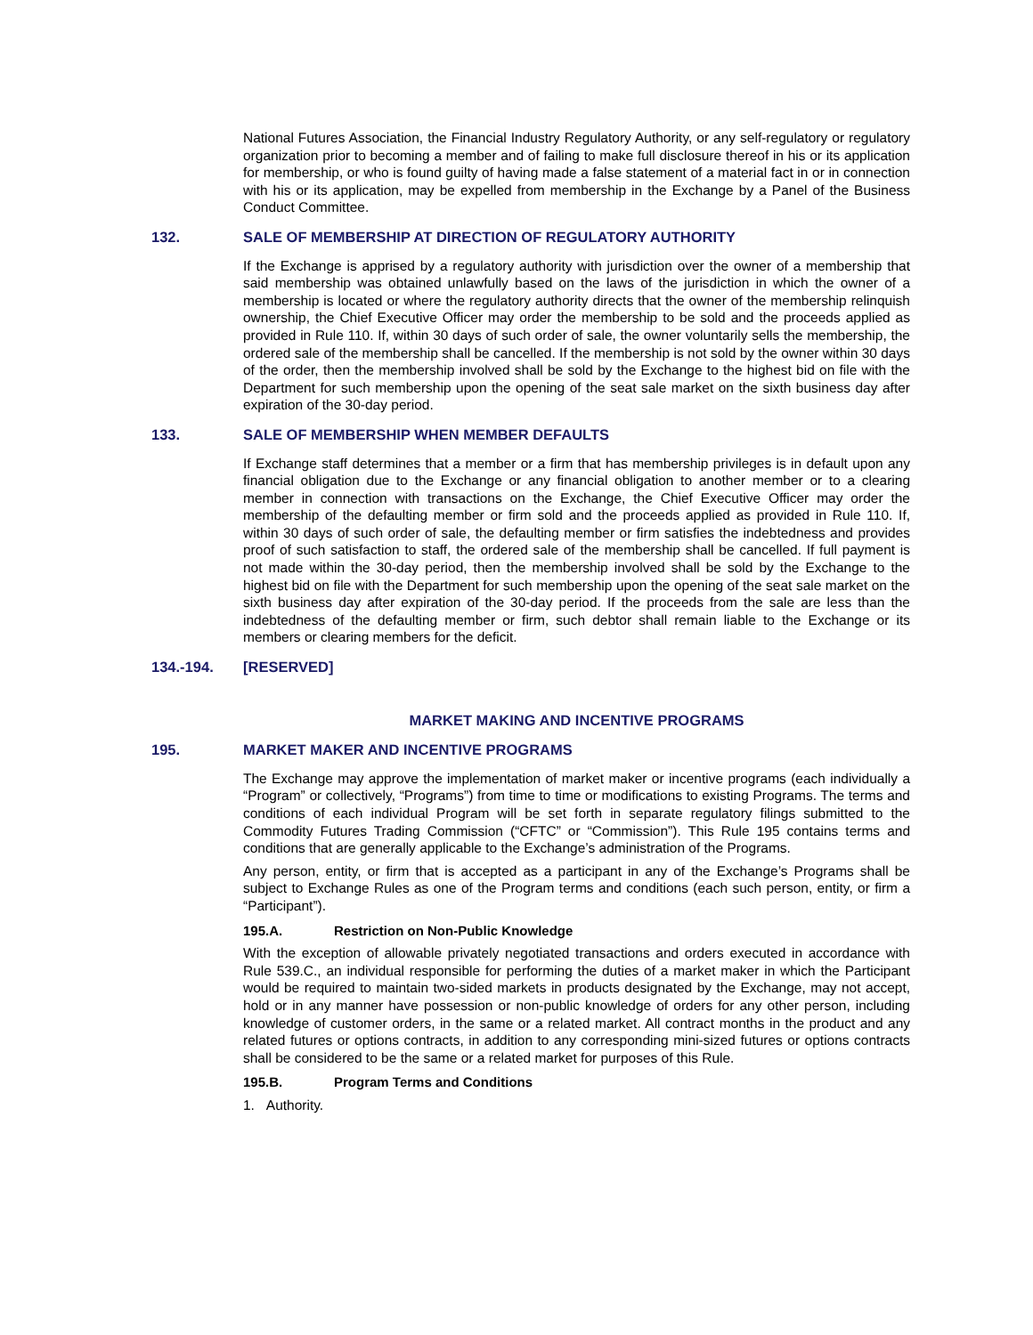National Futures Association, the Financial Industry Regulatory Authority, or any self-regulatory or regulatory organization prior to becoming a member and of failing to make full disclosure thereof in his or its application for membership, or who is found guilty of having made a false statement of a material fact in or in connection with his or its application, may be expelled from membership in the Exchange by a Panel of the Business Conduct Committee.
132. SALE OF MEMBERSHIP AT DIRECTION OF REGULATORY AUTHORITY
If the Exchange is apprised by a regulatory authority with jurisdiction over the owner of a membership that said membership was obtained unlawfully based on the laws of the jurisdiction in which the owner of a membership is located or where the regulatory authority directs that the owner of the membership relinquish ownership, the Chief Executive Officer may order the membership to be sold and the proceeds applied as provided in Rule 110. If, within 30 days of such order of sale, the owner voluntarily sells the membership, the ordered sale of the membership shall be cancelled. If the membership is not sold by the owner within 30 days of the order, then the membership involved shall be sold by the Exchange to the highest bid on file with the Department for such membership upon the opening of the seat sale market on the sixth business day after expiration of the 30-day period.
133. SALE OF MEMBERSHIP WHEN MEMBER DEFAULTS
If Exchange staff determines that a member or a firm that has membership privileges is in default upon any financial obligation due to the Exchange or any financial obligation to another member or to a clearing member in connection with transactions on the Exchange, the Chief Executive Officer may order the membership of the defaulting member or firm sold and the proceeds applied as provided in Rule 110. If, within 30 days of such order of sale, the defaulting member or firm satisfies the indebtedness and provides proof of such satisfaction to staff, the ordered sale of the membership shall be cancelled. If full payment is not made within the 30-day period, then the membership involved shall be sold by the Exchange to the highest bid on file with the Department for such membership upon the opening of the seat sale market on the sixth business day after expiration of the 30-day period. If the proceeds from the sale are less than the indebtedness of the defaulting member or firm, such debtor shall remain liable to the Exchange or its members or clearing members for the deficit.
134.-194. [RESERVED]
MARKET MAKING AND INCENTIVE PROGRAMS
195. MARKET MAKER AND INCENTIVE PROGRAMS
The Exchange may approve the implementation of market maker or incentive programs (each individually a “Program” or collectively, “Programs”) from time to time or modifications to existing Programs. The terms and conditions of each individual Program will be set forth in separate regulatory filings submitted to the Commodity Futures Trading Commission (“CFTC” or “Commission”). This Rule 195 contains terms and conditions that are generally applicable to the Exchange’s administration of the Programs.
Any person, entity, or firm that is accepted as a participant in any of the Exchange’s Programs shall be subject to Exchange Rules as one of the Program terms and conditions (each such person, entity, or firm a “Participant”).
195.A. Restriction on Non-Public Knowledge
With the exception of allowable privately negotiated transactions and orders executed in accordance with Rule 539.C., an individual responsible for performing the duties of a market maker in which the Participant would be required to maintain two-sided markets in products designated by the Exchange, may not accept, hold or in any manner have possession or non-public knowledge of orders for any other person, including knowledge of customer orders, in the same or a related market. All contract months in the product and any related futures or options contracts, in addition to any corresponding mini-sized futures or options contracts shall be considered to be the same or a related market for purposes of this Rule.
195.B. Program Terms and Conditions
1. Authority.